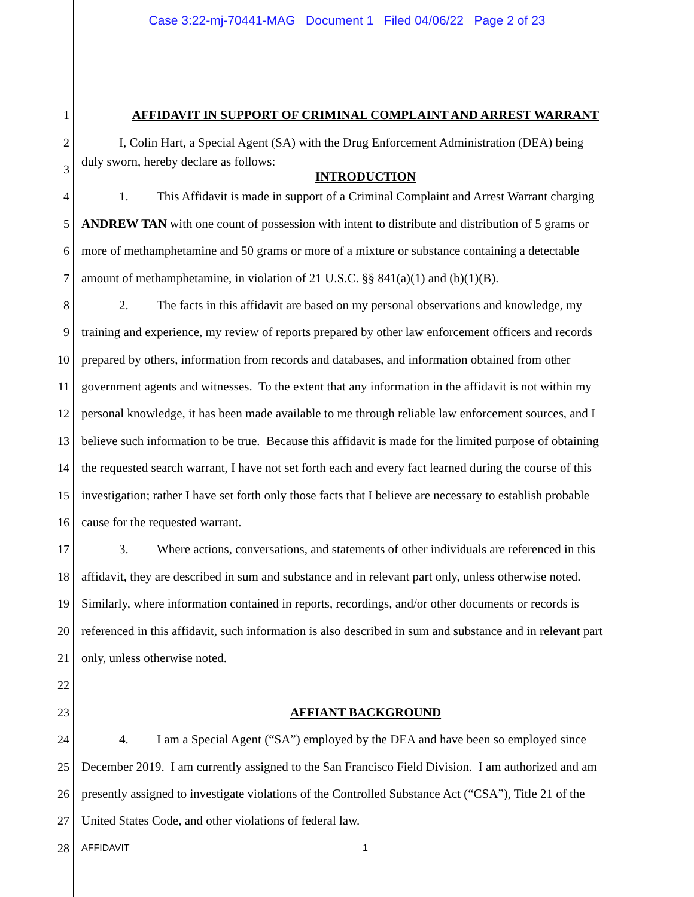Case 3:22-mj-70441-MAG Document 1 Filed 04/06/22 Page 2 of 23
1 AFFIDAVIT IN SUPPORT OF CRIMINAL COMPLAINT AND ARREST WARRANT
2 I, Colin Hart, a Special Agent (SA) with the Drug Enforcement Administration (DEA) being
3 duly sworn, hereby declare as follows:
INTRODUCTION
4 1. This Affidavit is made in support of a Criminal Complaint and Arrest Warrant charging
5 ANDREW TAN with one count of possession with intent to distribute and distribution of 5 grams or
6 more of methamphetamine and 50 grams or more of a mixture or substance containing a detectable
7 amount of methamphetamine, in violation of 21 U.S.C. §§ 841(a)(1) and (b)(1)(B).
8 2. The facts in this affidavit are based on my personal observations and knowledge, my
9 training and experience, my review of reports prepared by other law enforcement officers and records
10 prepared by others, information from records and databases, and information obtained from other
11 government agents and witnesses. To the extent that any information in the affidavit is not within my
12 personal knowledge, it has been made available to me through reliable law enforcement sources, and I
13 believe such information to be true. Because this affidavit is made for the limited purpose of obtaining
14 the requested search warrant, I have not set forth each and every fact learned during the course of this
15 investigation; rather I have set forth only those facts that I believe are necessary to establish probable
16 cause for the requested warrant.
17 3. Where actions, conversations, and statements of other individuals are referenced in this
18 affidavit, they are described in sum and substance and in relevant part only, unless otherwise noted.
19 Similarly, where information contained in reports, recordings, and/or other documents or records is
20 referenced in this affidavit, such information is also described in sum and substance and in relevant part
21 only, unless otherwise noted.
22
23 AFFIANT BACKGROUND
24 4. I am a Special Agent (“SA”) employed by the DEA and have been so employed since
25 December 2019. I am currently assigned to the San Francisco Field Division. I am authorized and am
26 presently assigned to investigate violations of the Controlled Substance Act (“CSA”), Title 21 of the
27 United States Code, and other violations of federal law.
28 AFFIDAVIT 1